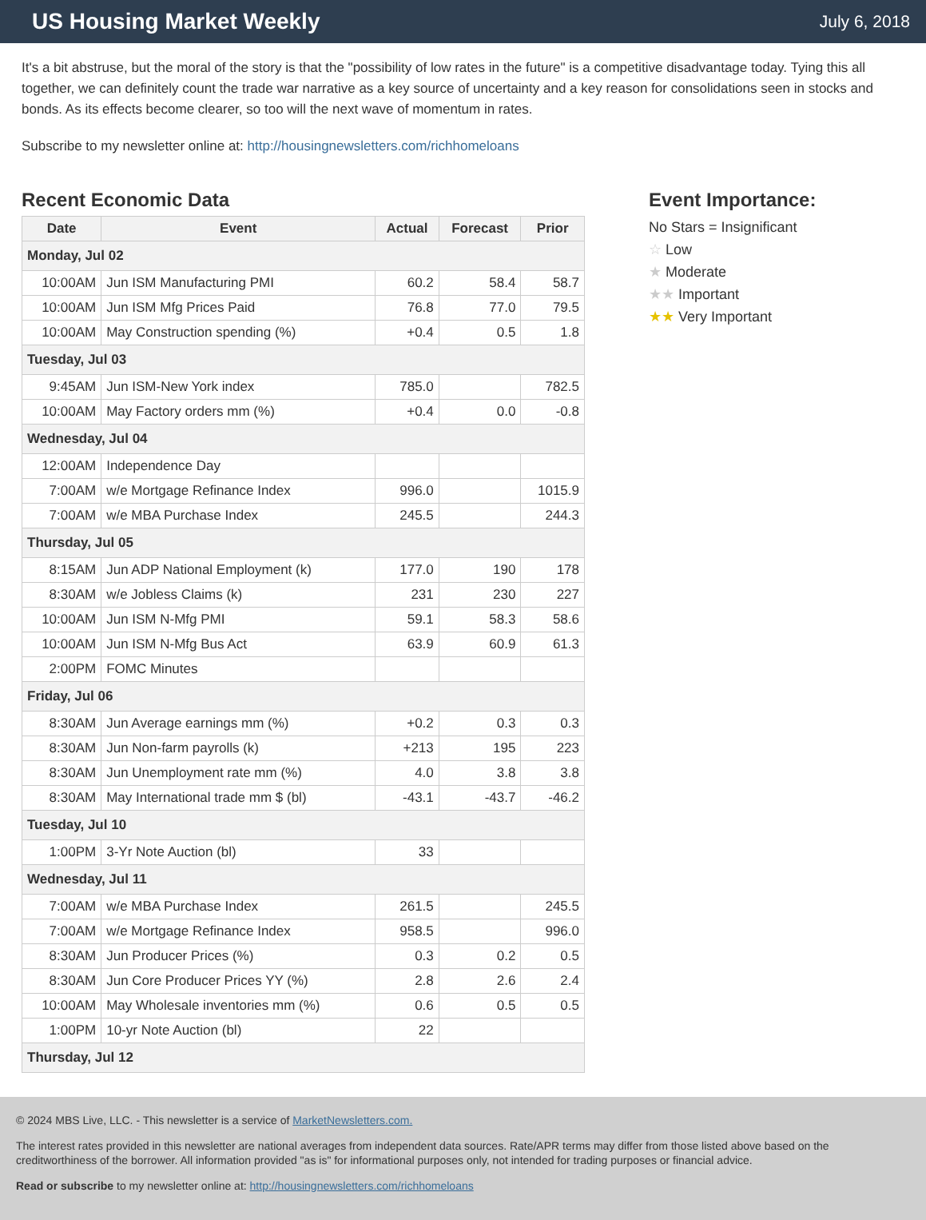US Housing Market Weekly
July 6, 2018
It's a bit abstruse, but the moral of the story is that the "possibility of low rates in the future" is a competitive disadvantage today. Tying this all together, we can definitely count the trade war narrative as a key source of uncertainty and a key reason for consolidations seen in stocks and bonds. As its effects become clearer, so too will the next wave of momentum in rates.
Subscribe to my newsletter online at: http://housingnewsletters.com/richhomeloans
Recent Economic Data
| Date | Event | Actual | Forecast | Prior |
| --- | --- | --- | --- | --- |
| Monday, Jul 02 | | | | |
| 10:00AM | Jun ISM Manufacturing PMI | 60.2 | 58.4 | 58.7 |
| 10:00AM | Jun ISM Mfg Prices Paid | 76.8 | 77.0 | 79.5 |
| 10:00AM | May Construction spending (%) | +0.4 | 0.5 | 1.8 |
| Tuesday, Jul 03 | | | | |
| 9:45AM | Jun ISM-New York index | 785.0 | | 782.5 |
| 10:00AM | May Factory orders mm (%) | +0.4 | 0.0 | -0.8 |
| Wednesday, Jul 04 | | | | |
| 12:00AM | Independence Day | | | |
| 7:00AM | w/e Mortgage Refinance Index | 996.0 | | 1015.9 |
| 7:00AM | w/e MBA Purchase Index | 245.5 | | 244.3 |
| Thursday, Jul 05 | | | | |
| 8:15AM | Jun ADP National Employment (k) | 177.0 | 190 | 178 |
| 8:30AM | w/e Jobless Claims (k) | 231 | 230 | 227 |
| 10:00AM | Jun ISM N-Mfg PMI | 59.1 | 58.3 | 58.6 |
| 10:00AM | Jun ISM N-Mfg Bus Act | 63.9 | 60.9 | 61.3 |
| 2:00PM | FOMC Minutes | | | |
| Friday, Jul 06 | | | | |
| 8:30AM | Jun Average earnings mm (%) | +0.2 | 0.3 | 0.3 |
| 8:30AM | Jun Non-farm payrolls (k) | +213 | 195 | 223 |
| 8:30AM | Jun Unemployment rate mm (%) | 4.0 | 3.8 | 3.8 |
| 8:30AM | May International trade mm $ (bl) | -43.1 | -43.7 | -46.2 |
| Tuesday, Jul 10 | | | | |
| 1:00PM | 3-Yr Note Auction (bl) | 33 | | |
| Wednesday, Jul 11 | | | | |
| 7:00AM | w/e MBA Purchase Index | 261.5 | | 245.5 |
| 7:00AM | w/e Mortgage Refinance Index | 958.5 | | 996.0 |
| 8:30AM | Jun Producer Prices (%) | 0.3 | 0.2 | 0.5 |
| 8:30AM | Jun Core Producer Prices YY (%) | 2.8 | 2.6 | 2.4 |
| 10:00AM | May Wholesale inventories mm (%) | 0.6 | 0.5 | 0.5 |
| 1:00PM | 10-yr Note Auction (bl) | 22 | | |
| Thursday, Jul 12 | | | | |
Event Importance:
No Stars = Insignificant
☆ Low
★ Moderate
★★ Important
★★ Very Important
© 2024 MBS Live, LLC. - This newsletter is a service of MarketNewsletters.com.
The interest rates provided in this newsletter are national averages from independent data sources. Rate/APR terms may differ from those listed above based on the creditworthiness of the borrower. All information provided "as is" for informational purposes only, not intended for trading purposes or financial advice.
Read or subscribe to my newsletter online at: http://housingnewsletters.com/richhomeloans